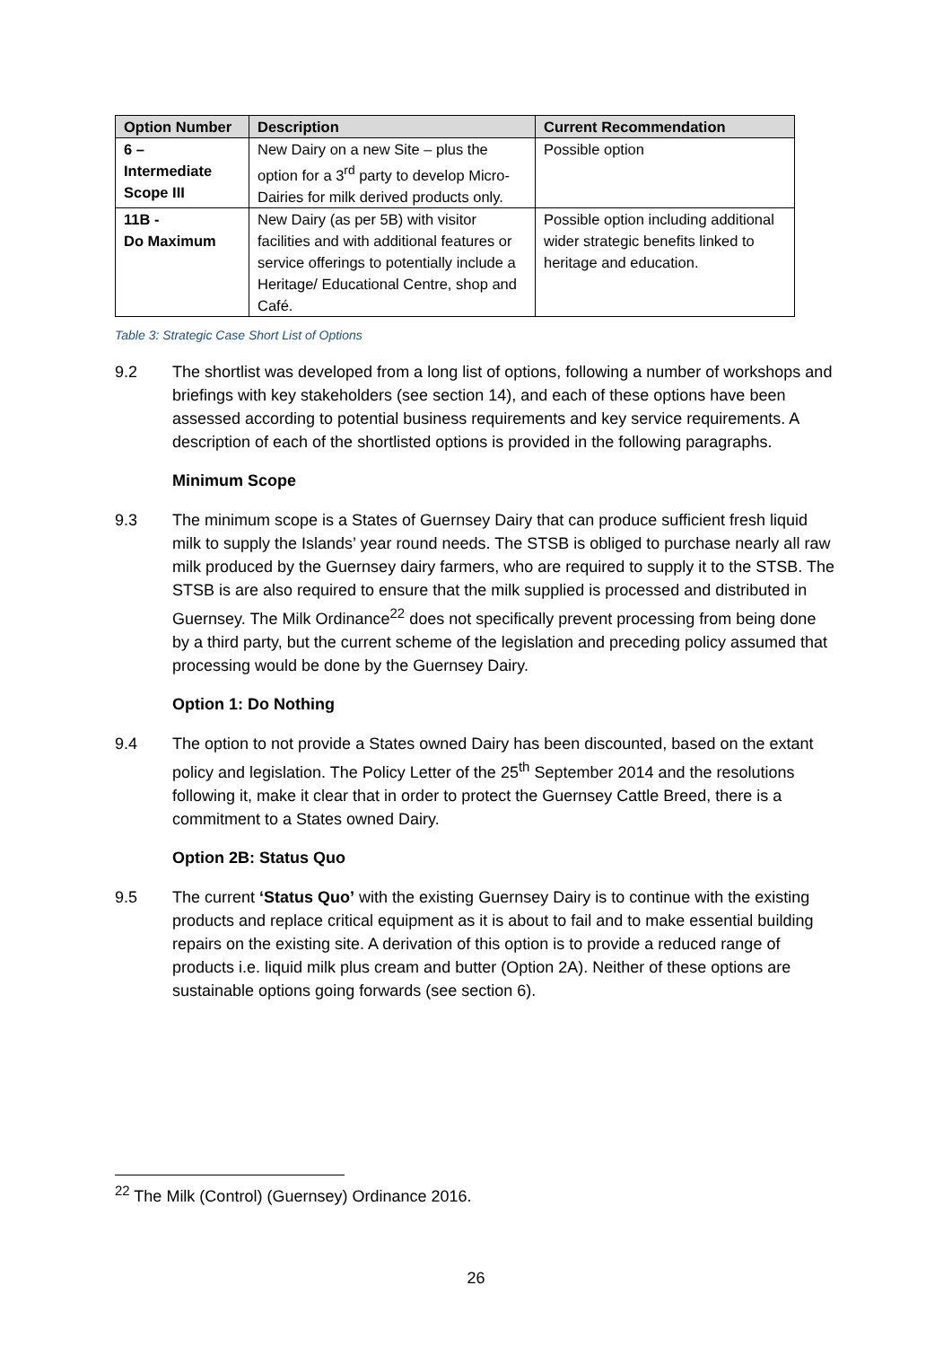| Option Number | Description | Current Recommendation |
| --- | --- | --- |
| 6 – Intermediate Scope III | New Dairy on a new Site – plus the option for a 3<sup>rd</sup> party to develop Micro-Dairies for milk derived products only. | Possible option |
| 11B - Do Maximum | New Dairy (as per 5B) with visitor facilities and with additional features or service offerings to potentially include a Heritage/ Educational Centre, shop and Café. | Possible option including additional wider strategic benefits linked to heritage and education. |
Table 3: Strategic Case Short List of Options
9.2 The shortlist was developed from a long list of options, following a number of workshops and briefings with key stakeholders (see section 14), and each of these options have been assessed according to potential business requirements and key service requirements. A description of each of the shortlisted options is provided in the following paragraphs.
Minimum Scope
9.3 The minimum scope is a States of Guernsey Dairy that can produce sufficient fresh liquid milk to supply the Islands’ year round needs. The STSB is obliged to purchase nearly all raw milk produced by the Guernsey dairy farmers, who are required to supply it to the STSB. The STSB is are also required to ensure that the milk supplied is processed and distributed in Guernsey. The Milk Ordinance<sup>22</sup> does not specifically prevent processing from being done by a third party, but the current scheme of the legislation and preceding policy assumed that processing would be done by the Guernsey Dairy.
Option 1: Do Nothing
9.4 The option to not provide a States owned Dairy has been discounted, based on the extant policy and legislation. The Policy Letter of the 25<sup>th</sup> September 2014 and the resolutions following it, make it clear that in order to protect the Guernsey Cattle Breed, there is a commitment to a States owned Dairy.
Option 2B: Status Quo
9.5 The current ‘Status Quo’ with the existing Guernsey Dairy is to continue with the existing products and replace critical equipment as it is about to fail and to make essential building repairs on the existing site. A derivation of this option is to provide a reduced range of products i.e. liquid milk plus cream and butter (Option 2A). Neither of these options are sustainable options going forwards (see section 6).
<sup>22</sup> The Milk (Control) (Guernsey) Ordinance 2016.
26